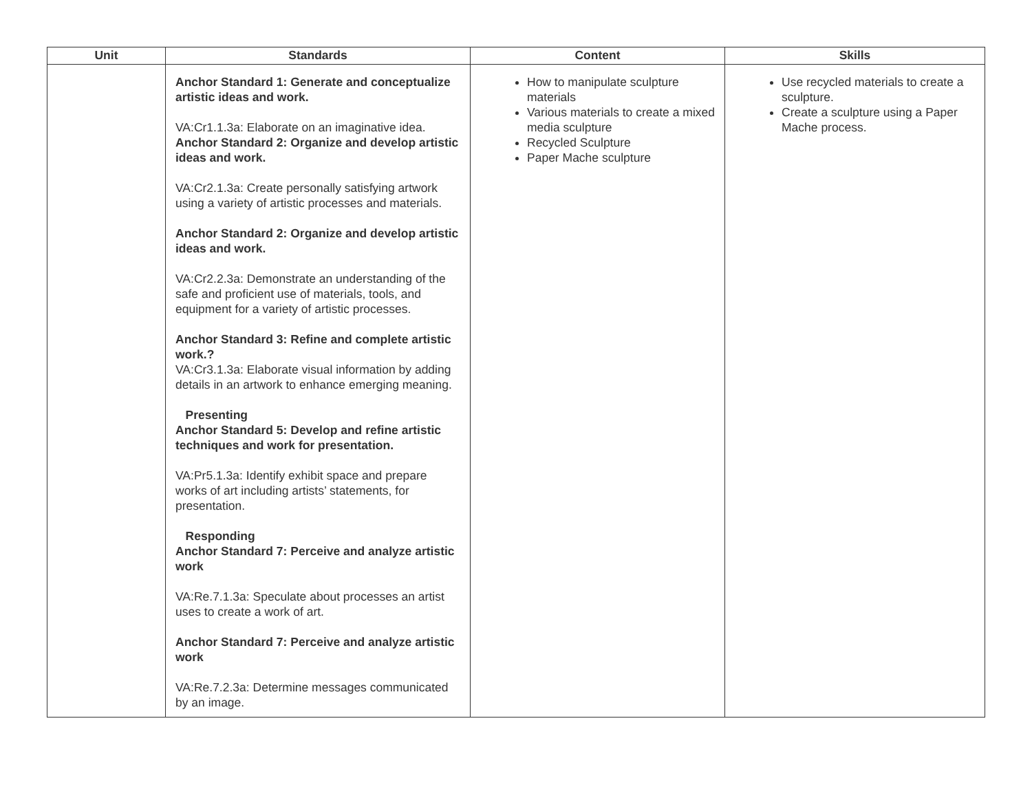| Unit | Standards | Content | Skills |
| --- | --- | --- | --- |
| | Anchor Standard 1: Generate and conceptualize artistic ideas and work. VA:Cr1.1.3a: Elaborate on an imaginative idea. Anchor Standard 2: Organize and develop artistic ideas and work. VA:Cr2.1.3a: Create personally satisfying artwork using a variety of artistic processes and materials. Anchor Standard 2: Organize and develop artistic ideas and work. VA:Cr2.2.3a: Demonstrate an understanding of the safe and proficient use of materials, tools, and equipment for a variety of artistic processes. Anchor Standard 3: Refine and complete artistic work.? VA:Cr3.1.3a: Elaborate visual information by adding details in an artwork to enhance emerging meaning. Presenting Anchor Standard 5: Develop and refine artistic techniques and work for presentation. VA:Pr5.1.3a: Identify exhibit space and prepare works of art including artists’ statements, for presentation. Responding Anchor Standard 7: Perceive and analyze artistic work VA:Re.7.1.3a: Speculate about processes an artist uses to create a work of art. Anchor Standard 7: Perceive and analyze artistic work VA:Re.7.2.3a: Determine messages communicated by an image. | How to manipulate sculpture materials Various materials to create a mixed media sculpture Recycled Sculpture Paper Mache sculpture | Use recycled materials to create a sculpture. Create a sculpture using a Paper Mache process. |